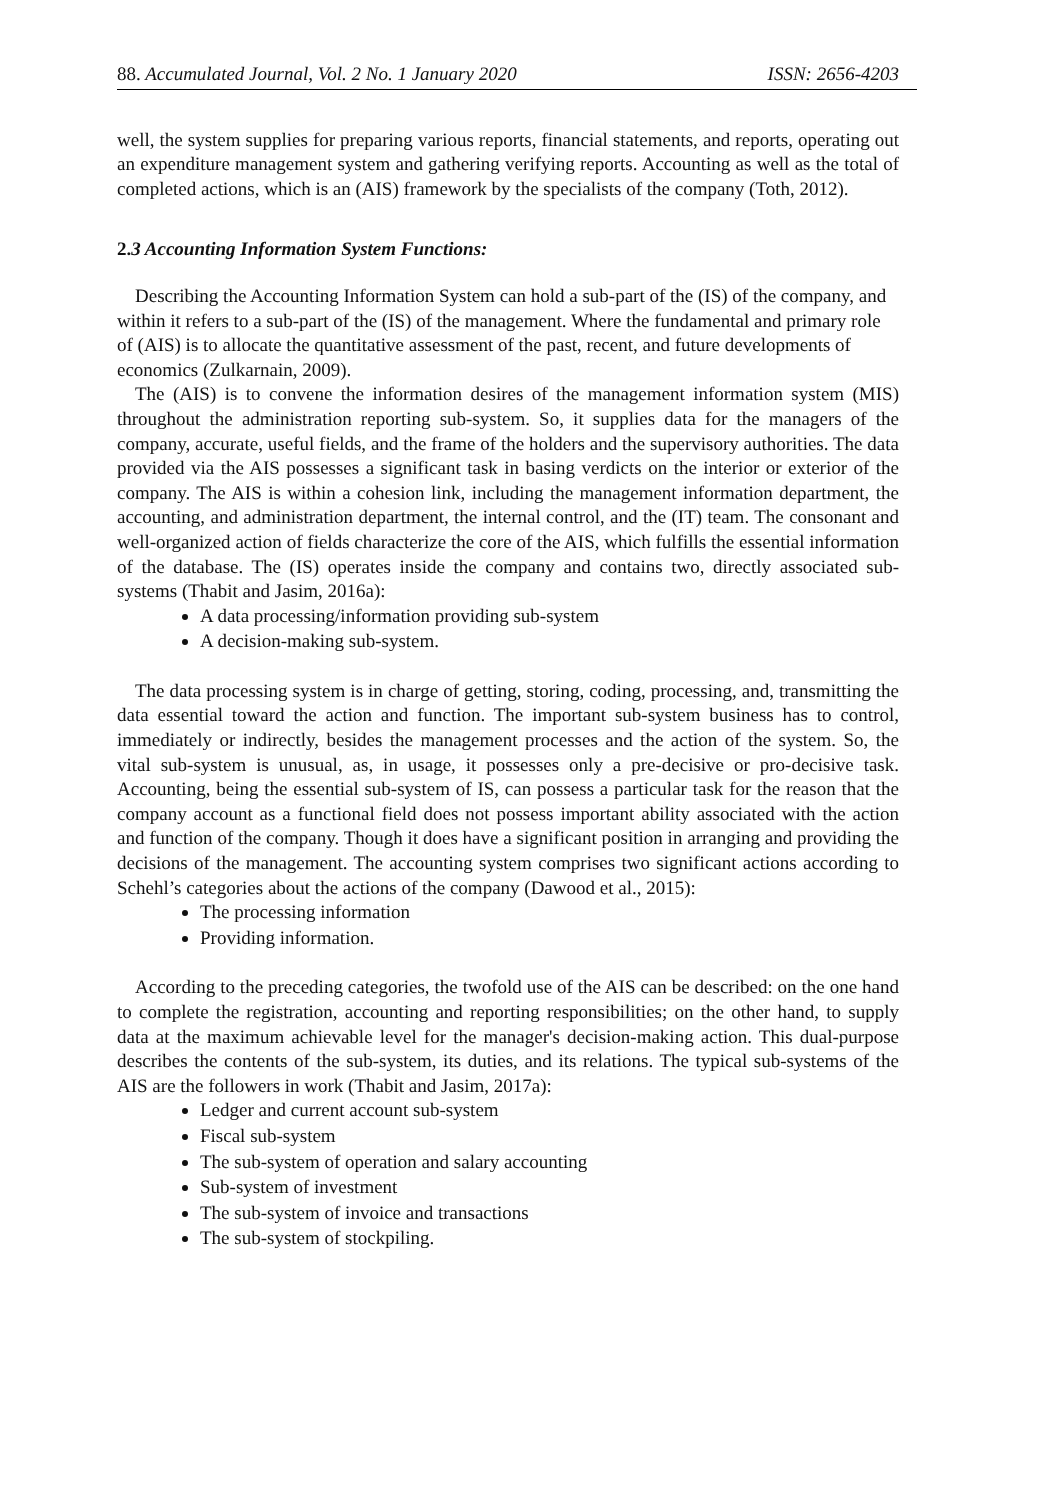88. Accumulated Journal, Vol. 2 No. 1 January 2020 ISSN: 2656-4203
well, the system supplies for preparing various reports, financial statements, and reports, operating out an expenditure management system and gathering verifying reports. Accounting as well as the total of completed actions, which is an (AIS) framework by the specialists of the company (Toth, 2012).
2.3 Accounting Information System Functions:
Describing the Accounting Information System can hold a sub-part of the (IS) of the company, and within it refers to a sub-part of the (IS) of the management. Where the fundamental and primary role of (AIS) is to allocate the quantitative assessment of the past, recent, and future developments of economics (Zulkarnain, 2009).
The (AIS) is to convene the information desires of the management information system (MIS) throughout the administration reporting sub-system. So, it supplies data for the managers of the company, accurate, useful fields, and the frame of the holders and the supervisory authorities. The data provided via the AIS possesses a significant task in basing verdicts on the interior or exterior of the company. The AIS is within a cohesion link, including the management information department, the accounting, and administration department, the internal control, and the (IT) team. The consonant and well-organized action of fields characterize the core of the AIS, which fulfills the essential information of the database. The (IS) operates inside the company and contains two, directly associated sub-systems (Thabit and Jasim, 2016a):
A data processing/information providing sub-system
A decision-making sub-system.
The data processing system is in charge of getting, storing, coding, processing, and, transmitting the data essential toward the action and function. The important sub-system business has to control, immediately or indirectly, besides the management processes and the action of the system. So, the vital sub-system is unusual, as, in usage, it possesses only a pre-decisive or pro-decisive task. Accounting, being the essential sub-system of IS, can possess a particular task for the reason that the company account as a functional field does not possess important ability associated with the action and function of the company. Though it does have a significant position in arranging and providing the decisions of the management. The accounting system comprises two significant actions according to Schehl’s categories about the actions of the company (Dawood et al., 2015):
The processing information
Providing information.
According to the preceding categories, the twofold use of the AIS can be described: on the one hand to complete the registration, accounting and reporting responsibilities; on the other hand, to supply data at the maximum achievable level for the manager's decision-making action. This dual-purpose describes the contents of the sub-system, its duties, and its relations. The typical sub-systems of the AIS are the followers in work (Thabit and Jasim, 2017a):
Ledger and current account sub-system
Fiscal sub-system
The sub-system of operation and salary accounting
Sub-system of investment
The sub-system of invoice and transactions
The sub-system of stockpiling.